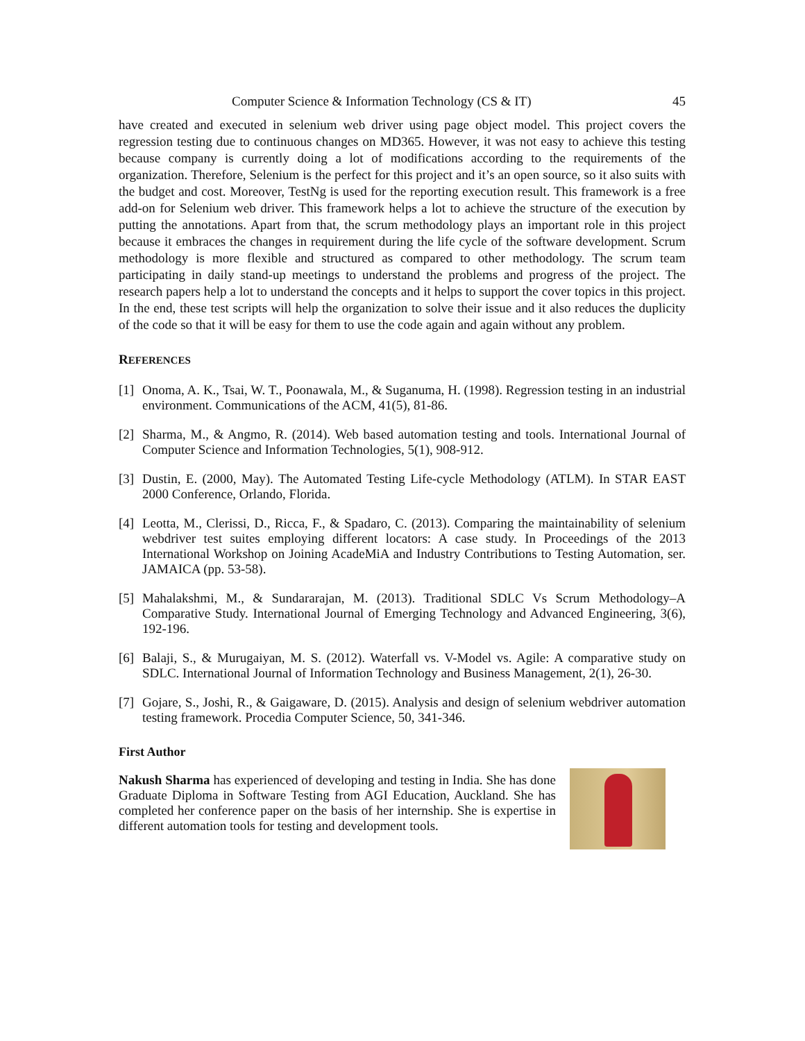Computer Science & Information Technology (CS & IT) 45
have created and executed in selenium web driver using page object model. This project covers the regression testing due to continuous changes on MD365. However, it was not easy to achieve this testing because company is currently doing a lot of modifications according to the requirements of the organization. Therefore, Selenium is the perfect for this project and it’s an open source, so it also suits with the budget and cost. Moreover, TestNg is used for the reporting execution result. This framework is a free add-on for Selenium web driver. This framework helps a lot to achieve the structure of the execution by putting the annotations. Apart from that, the scrum methodology plays an important role in this project because it embraces the changes in requirement during the life cycle of the software development. Scrum methodology is more flexible and structured as compared to other methodology. The scrum team participating in daily stand-up meetings to understand the problems and progress of the project. The research papers help a lot to understand the concepts and it helps to support the cover topics in this project. In the end, these test scripts will help the organization to solve their issue and it also reduces the duplicity of the code so that it will be easy for them to use the code again and again without any problem.
REFERENCES
[1] Onoma, A. K., Tsai, W. T., Poonawala, M., & Suganuma, H. (1998). Regression testing in an industrial environment. Communications of the ACM, 41(5), 81-86.
[2] Sharma, M., & Angmo, R. (2014). Web based automation testing and tools. International Journal of Computer Science and Information Technologies, 5(1), 908-912.
[3] Dustin, E. (2000, May). The Automated Testing Life-cycle Methodology (ATLM). In STAR EAST 2000 Conference, Orlando, Florida.
[4] Leotta, M., Clerissi, D., Ricca, F., & Spadaro, C. (2013). Comparing the maintainability of selenium webdriver test suites employing different locators: A case study. In Proceedings of the 2013 International Workshop on Joining AcadeMiA and Industry Contributions to Testing Automation, ser. JAMAICA (pp. 53-58).
[5] Mahalakshmi, M., & Sundararajan, M. (2013). Traditional SDLC Vs Scrum Methodology–A Comparative Study. International Journal of Emerging Technology and Advanced Engineering, 3(6), 192-196.
[6] Balaji, S., & Murugaiyan, M. S. (2012). Waterfall vs. V-Model vs. Agile: A comparative study on SDLC. International Journal of Information Technology and Business Management, 2(1), 26-30.
[7] Gojare, S., Joshi, R., & Gaigaware, D. (2015). Analysis and design of selenium webdriver automation testing framework. Procedia Computer Science, 50, 341-346.
First Author
Nakush Sharma has experienced of developing and testing in India. She has done Graduate Diploma in Software Testing from AGI Education, Auckland. She has completed her conference paper on the basis of her internship. She is expertise in different automation tools for testing and development tools.